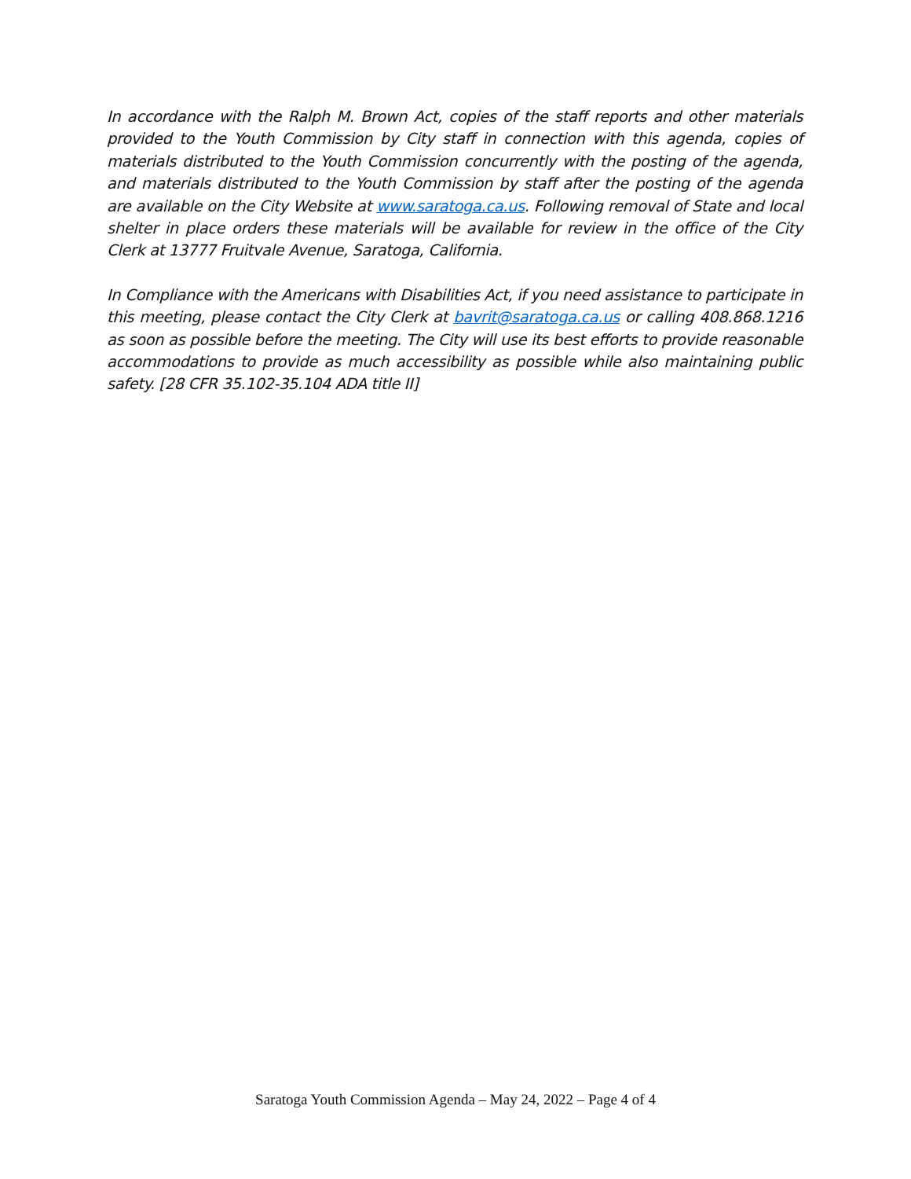In accordance with the Ralph M. Brown Act, copies of the staff reports and other materials provided to the Youth Commission by City staff in connection with this agenda, copies of materials distributed to the Youth Commission concurrently with the posting of the agenda, and materials distributed to the Youth Commission by staff after the posting of the agenda are available on the City Website at www.saratoga.ca.us. Following removal of State and local shelter in place orders these materials will be available for review in the office of the City Clerk at 13777 Fruitvale Avenue, Saratoga, California.
In Compliance with the Americans with Disabilities Act, if you need assistance to participate in this meeting, please contact the City Clerk at bavrit@saratoga.ca.us or calling 408.868.1216 as soon as possible before the meeting. The City will use its best efforts to provide reasonable accommodations to provide as much accessibility as possible while also maintaining public safety. [28 CFR 35.102-35.104 ADA title II]
Saratoga Youth Commission Agenda – May 24, 2022 – Page 4 of 4